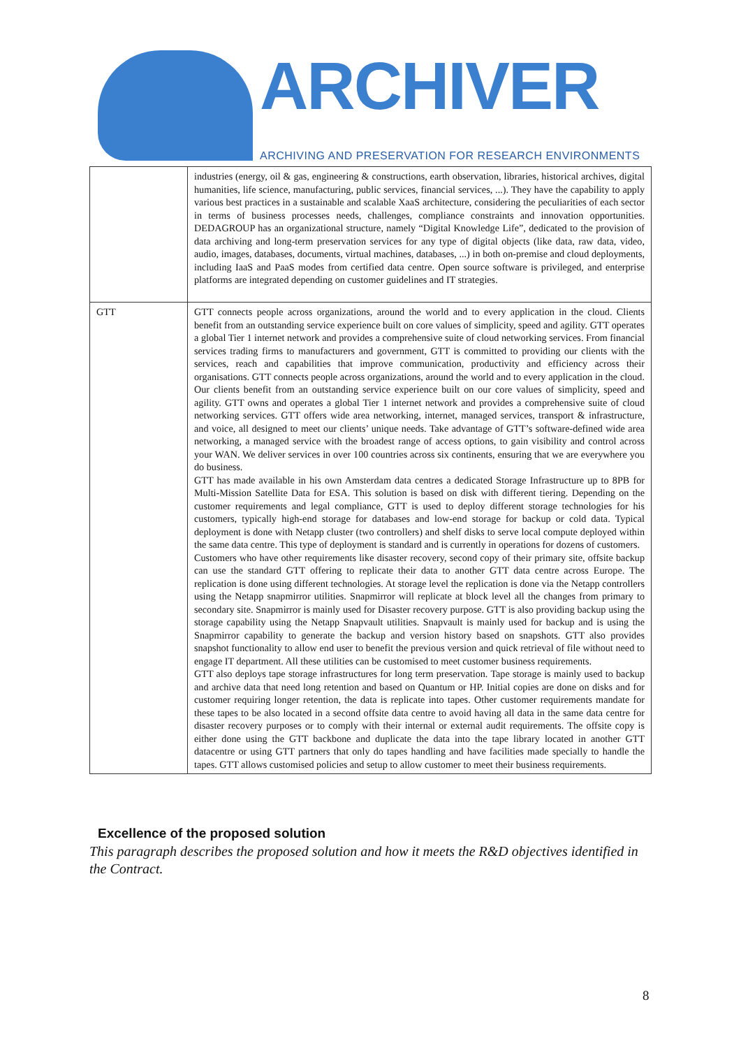ARCHIVER
ARCHIVING AND PRESERVATION FOR RESEARCH ENVIRONMENTS
| | industries (energy, oil & gas, engineering & constructions, earth observation, libraries, historical archives, digital humanities, life science, manufacturing, public services, financial services, ...). They have the capability to apply various best practices in a sustainable and scalable XaaS architecture, considering the peculiarities of each sector in terms of business processes needs, challenges, compliance constraints and innovation opportunities. DEDAGROUP has an organizational structure, namely “Digital Knowledge Life”, dedicated to the provision of data archiving and long-term preservation services for any type of digital objects (like data, raw data, video, audio, images, databases, documents, virtual machines, databases, ...) in both on-premise and cloud deployments, including IaaS and PaaS modes from certified data centre. Open source software is privileged, and enterprise platforms are integrated depending on customer guidelines and IT strategies. |
| GTT | GTT connects people across organizations, around the world and to every application in the cloud. Clients benefit from an outstanding service experience built on core values of simplicity, speed and agility. GTT operates a global Tier 1 internet network and provides a comprehensive suite of cloud networking services. From financial services trading firms to manufacturers and government, GTT is committed to providing our clients with the services, reach and capabilities that improve communication, productivity and efficiency across their organisations. GTT connects people across organizations, around the world and to every application in the cloud. Our clients benefit from an outstanding service experience built on our core values of simplicity, speed and agility. GTT owns and operates a global Tier 1 internet network and provides a comprehensive suite of cloud networking services. GTT offers wide area networking, internet, managed services, transport & infrastructure, and voice, all designed to meet our clients’ unique needs. Take advantage of GTT’s software-defined wide area networking, a managed service with the broadest range of access options, to gain visibility and control across your WAN. We deliver services in over 100 countries across six continents, ensuring that we are everywhere you do business. GTT has made available in his own Amsterdam data centres a dedicated Storage Infrastructure up to 8PB for Multi-Mission Satellite Data for ESA. This solution is based on disk with different tiering. Depending on the customer requirements and legal compliance, GTT is used to deploy different storage technologies for his customers, typically high-end storage for databases and low-end storage for backup or cold data. Typical deployment is done with Netapp cluster (two controllers) and shelf disks to serve local compute deployed within the same data centre. This type of deployment is standard and is currently in operations for dozens of customers. Customers who have other requirements like disaster recovery, second copy of their primary site, offsite backup can use the standard GTT offering to replicate their data to another GTT data centre across Europe. The replication is done using different technologies. At storage level the replication is done via the Netapp controllers using the Netapp snapmirror utilities. Snapmirror will replicate at block level all the changes from primary to secondary site. Snapmirror is mainly used for Disaster recovery purpose. GTT is also providing backup using the storage capability using the Netapp Snapvault utilities. Snapvault is mainly used for backup and is using the Snapmirror capability to generate the backup and version history based on snapshots. GTT also provides snapshot functionality to allow end user to benefit the previous version and quick retrieval of file without need to engage IT department. All these utilities can be customised to meet customer business requirements. GTT also deploys tape storage infrastructures for long term preservation. Tape storage is mainly used to backup and archive data that need long retention and based on Quantum or HP. Initial copies are done on disks and for customer requiring longer retention, the data is replicate into tapes. Other customer requirements mandate for these tapes to be also located in a second offsite data centre to avoid having all data in the same data centre for disaster recovery purposes or to comply with their internal or external audit requirements. The offsite copy is either done using the GTT backbone and duplicate the data into the tape library located in another GTT datacentre or using GTT partners that only do tapes handling and have facilities made specially to handle the tapes. GTT allows customised policies and setup to allow customer to meet their business requirements. |
Excellence of the proposed solution
This paragraph describes the proposed solution and how it meets the R&D objectives identified in the Contract.
8